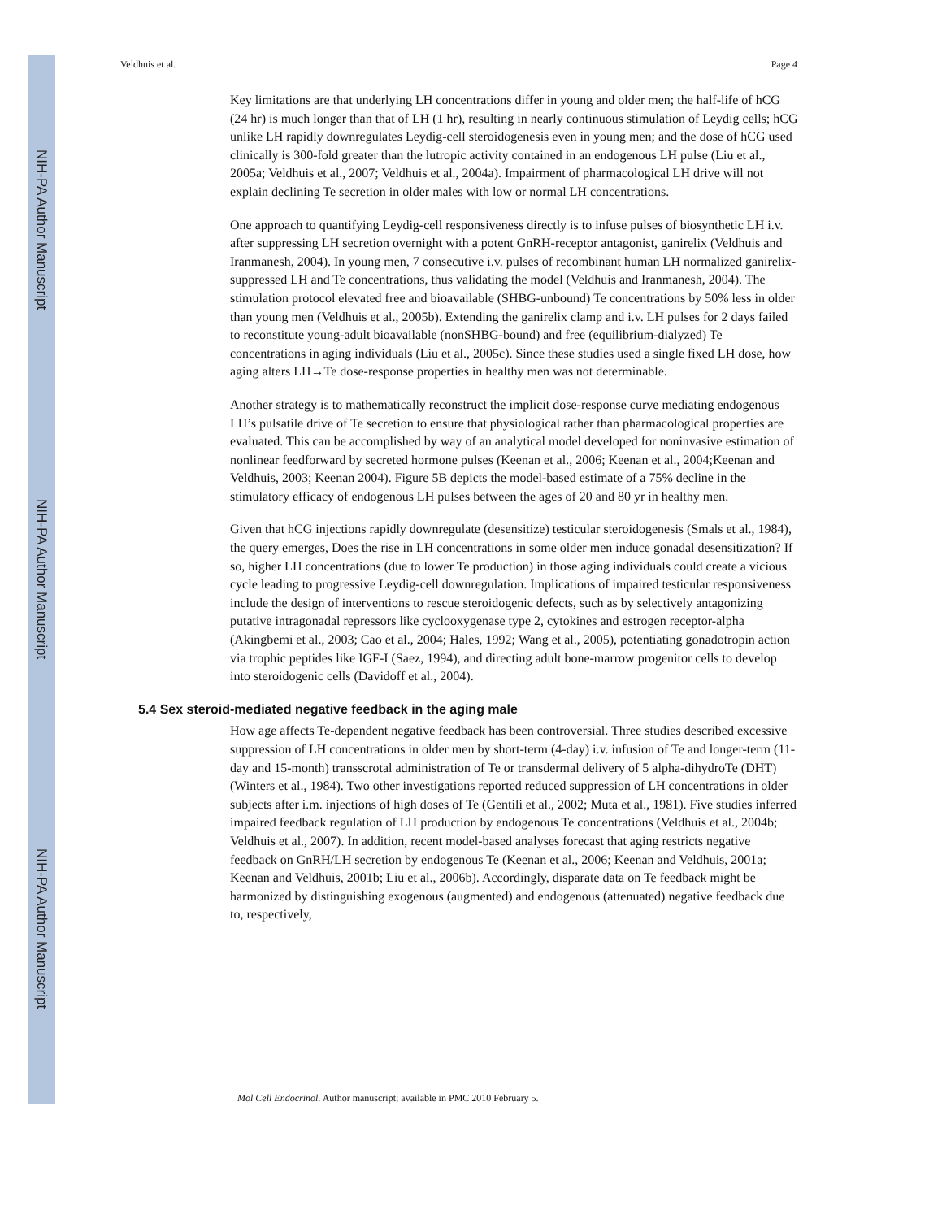NIH-PA Author Manuscript
NIH-PA Author Manuscript
NIH-PA Author Manuscript
Veldhuis et al. Page 4
Key limitations are that underlying LH concentrations differ in young and older men; the half-life of hCG (24 hr) is much longer than that of LH (1 hr), resulting in nearly continuous stimulation of Leydig cells; hCG unlike LH rapidly downregulates Leydig-cell steroidogenesis even in young men; and the dose of hCG used clinically is 300-fold greater than the lutropic activity contained in an endogenous LH pulse (Liu et al., 2005a; Veldhuis et al., 2007; Veldhuis et al., 2004a). Impairment of pharmacological LH drive will not explain declining Te secretion in older males with low or normal LH concentrations.
One approach to quantifying Leydig-cell responsiveness directly is to infuse pulses of biosynthetic LH i.v. after suppressing LH secretion overnight with a potent GnRH-receptor antagonist, ganirelix (Veldhuis and Iranmanesh, 2004). In young men, 7 consecutive i.v. pulses of recombinant human LH normalized ganirelix-suppressed LH and Te concentrations, thus validating the model (Veldhuis and Iranmanesh, 2004). The stimulation protocol elevated free and bioavailable (SHBG-unbound) Te concentrations by 50% less in older than young men (Veldhuis et al., 2005b). Extending the ganirelix clamp and i.v. LH pulses for 2 days failed to reconstitute young-adult bioavailable (nonSHBG-bound) and free (equilibrium-dialyzed) Te concentrations in aging individuals (Liu et al., 2005c). Since these studies used a single fixed LH dose, how aging alters LH→Te dose-response properties in healthy men was not determinable.
Another strategy is to mathematically reconstruct the implicit dose-response curve mediating endogenous LH’s pulsatile drive of Te secretion to ensure that physiological rather than pharmacological properties are evaluated. This can be accomplished by way of an analytical model developed for noninvasive estimation of nonlinear feedforward by secreted hormone pulses (Keenan et al., 2006; Keenan et al., 2004;Keenan and Veldhuis, 2003; Keenan 2004). Figure 5B depicts the model-based estimate of a 75% decline in the stimulatory efficacy of endogenous LH pulses between the ages of 20 and 80 yr in healthy men.
Given that hCG injections rapidly downregulate (desensitize) testicular steroidogenesis (Smals et al., 1984), the query emerges, Does the rise in LH concentrations in some older men induce gonadal desensitization? If so, higher LH concentrations (due to lower Te production) in those aging individuals could create a vicious cycle leading to progressive Leydig-cell downregulation. Implications of impaired testicular responsiveness include the design of interventions to rescue steroidogenic defects, such as by selectively antagonizing putative intragonadal repressors like cyclooxygenase type 2, cytokines and estrogen receptor-alpha (Akingbemi et al., 2003; Cao et al., 2004; Hales, 1992; Wang et al., 2005), potentiating gonadotropin action via trophic peptides like IGF-I (Saez, 1994), and directing adult bone-marrow progenitor cells to develop into steroidogenic cells (Davidoff et al., 2004).
5.4 Sex steroid-mediated negative feedback in the aging male
How age affects Te-dependent negative feedback has been controversial. Three studies described excessive suppression of LH concentrations in older men by short-term (4-day) i.v. infusion of Te and longer-term (11-day and 15-month) transscrotal administration of Te or transdermal delivery of 5 alpha-dihydroTe (DHT) (Winters et al., 1984). Two other investigations reported reduced suppression of LH concentrations in older subjects after i.m. injections of high doses of Te (Gentili et al., 2002; Muta et al., 1981). Five studies inferred impaired feedback regulation of LH production by endogenous Te concentrations (Veldhuis et al., 2004b; Veldhuis et al., 2007). In addition, recent model-based analyses forecast that aging restricts negative feedback on GnRH/LH secretion by endogenous Te (Keenan et al., 2006; Keenan and Veldhuis, 2001a; Keenan and Veldhuis, 2001b; Liu et al., 2006b). Accordingly, disparate data on Te feedback might be harmonized by distinguishing exogenous (augmented) and endogenous (attenuated) negative feedback due to, respectively,
Mol Cell Endocrinol. Author manuscript; available in PMC 2010 February 5.